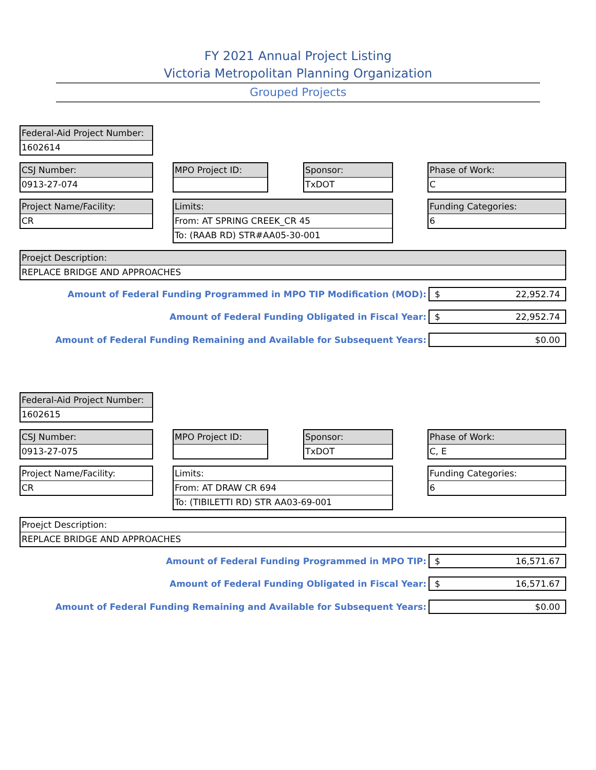FY 2021 Annual Project Listing
Victoria Metropolitan Planning Organization
Grouped Projects
Federal-Aid Project Number:
1602614
CSJ Number:
0913-27-074
MPO Project ID:
Sponsor:
TxDOT
Phase of Work:
C
Project Name/Facility:
CR
Limits:
From: AT SPRING CREEK_CR 45
To: (RAAB RD) STR#AA05-30-001
Funding Categories:
6
Proejct Description:
REPLACE BRIDGE AND APPROACHES
Amount of Federal Funding Programmed in MPO TIP Modification (MOD): $ 22,952.74
Amount of Federal Funding Obligated in Fiscal Year: $ 22,952.74
Amount of Federal Funding Remaining and Available for Subsequent Years: $0.00
Federal-Aid Project Number:
1602615
CSJ Number:
0913-27-075
MPO Project ID:
Sponsor:
TxDOT
Phase of Work:
C, E
Project Name/Facility:
CR
Limits:
From: AT DRAW CR 694
To: (TIBILETTI RD) STR AA03-69-001
Funding Categories:
6
Proejct Description:
REPLACE BRIDGE AND APPROACHES
Amount of Federal Funding Programmed in MPO TIP: $ 16,571.67
Amount of Federal Funding Obligated in Fiscal Year: $ 16,571.67
Amount of Federal Funding Remaining and Available for Subsequent Years: $0.00